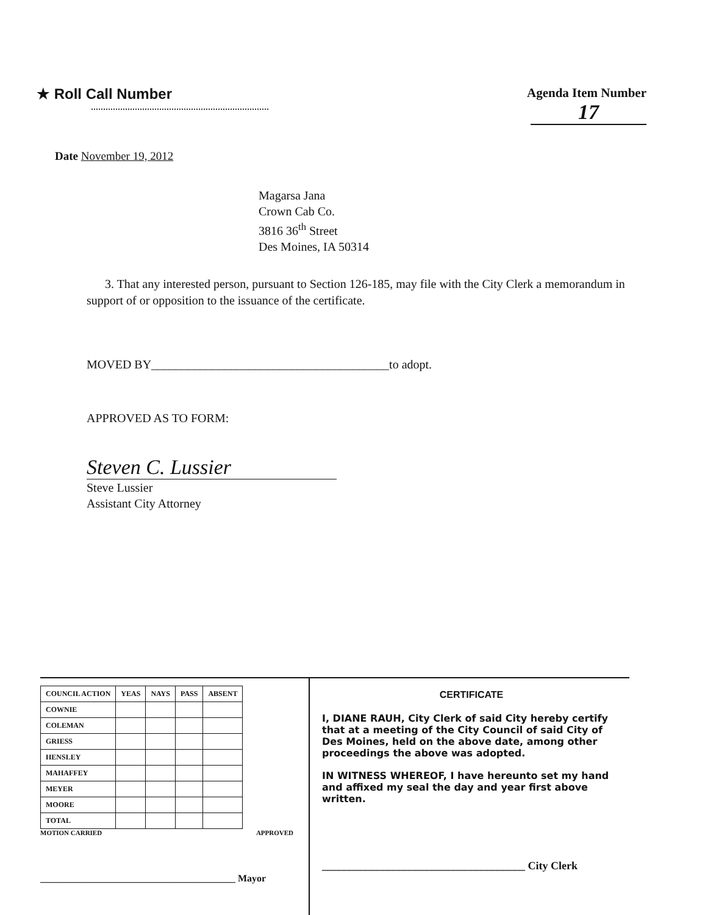★ Roll Call Number Agenda Item Number
17
Date November 19, 2012
Magarsa Jana
Crown Cab Co.
3816 36<sup>th</sup> Street
Des Moines, IA 50314
3. That any interested person, pursuant to Section 126-185, may file with the City Clerk a memorandum in support of or opposition to the issuance of the certificate.
MOVED BY_______________________________________to adopt.
APPROVED AS TO FORM:
Steven C. Lussier
Steve Lussier
Assistant City Attorney
| COUNCIL ACTION | YEAS | NAYS | PASS | ABSENT |
| --- | --- | --- | --- | --- |
| COWNIE | | | | |
| COLEMAN | | | | |
| GRIESS | | | | |
| HENSLEY | | | | |
| MAHAFFEY | | | | |
| MEYER | | | | |
| MOORE | | | | |
| TOTAL | | | | |
MOTION CARRIED APPROVED
________________________________________ Mayor
CERTIFICATE
I, DIANE RAUH, City Clerk of said City hereby certify that at a meeting of the City Council of said City of Des Moines, held on the above date, among other proceedings the above was adopted.
IN WITNESS WHEREOF, I have hereunto set my hand and affixed my seal the day and year first above written.
_____________________________________ City Clerk